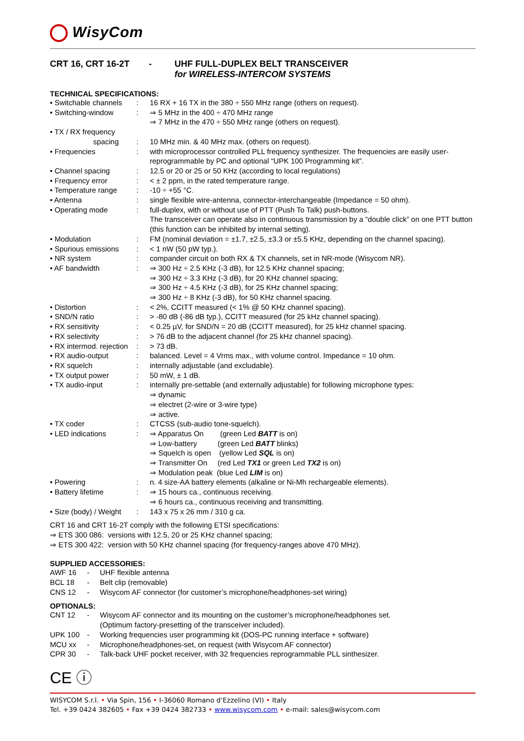WisyCom
CRT 16, CRT 16-2T - UHF FULL-DUPLEX BELT TRANSCEIVER
for WIRELESS-INTERCOM SYSTEMS
TECHNICAL SPECIFICATIONS:
| • Switchable channels | : | 16 RX + 16 TX in the 380 ÷ 550 MHz range (others on request). |
| • Switching-window | : | ⇒ 5 MHz in the 400 ÷ 470 MHz range ⇒ 7 MHz in the 470 ÷ 550 MHz range (others on request). |
| • TX / RX frequency spacing | : | 10 MHz min. & 40 MHz max. (others on request). |
| • Frequencies | : | with microprocessor controlled PLL frequency synthesizer. The frequencies are easily user-reprogrammable by PC and optional “UPK 100 Programming kit”. |
| • Channel spacing | : | 12.5 or 20 or 25 or 50 KHz (according to local regulations) |
| • Frequency error | : | < ± 2 ppm, in the rated temperature range. |
| • Temperature range | : | -10 ÷ +55 °C. |
| • Antenna | : | single flexible wire-antenna, connector-interchangeable (Impedance = 50 ohm). |
| • Operating mode | : | full-duplex, with or without use of PTT (Push To Talk) push-buttons. The transceiver can operate also in continuous transmission by a “double click” on one PTT button (this function can be inhibited by internal setting). |
| • Modulation | : | FM (nominal deviation = ±1.7, ±2.5, ±3.3 or ±5.5 KHz, depending on the channel spacing). |
| • Spurious emissions | : | < 1 nW (50 pW typ.). |
| • NR system | : | compander circuit on both RX & TX channels, set in NR-mode (Wisycom NR). |
| • AF bandwidth | : | ⇒ 300 Hz ÷ 2.5 KHz (-3 dB), for 12.5 KHz channel spacing; ⇒ 300 Hz ÷ 3.3 KHz (-3 dB), for 20 KHz channel spacing; ⇒ 300 Hz ÷ 4.5 KHz (-3 dB), for 25 KHz channel spacing; ⇒ 300 Hz ÷ 8 KHz (-3 dB), for 50 KHz channel spacing. |
| • Distortion | : | < 2%, CCITT measured (< 1% @ 50 KHz channel spacing). |
| • SND/N ratio | : | > -80 dB (-86 dB typ.), CCITT measured (for 25 kHz channel spacing). |
| • RX sensitivity | : | < 0.25 µV, for SND/N = 20 dB (CCITT measured), for 25 kHz channel spacing. |
| • RX selectivity | : | > 76 dB to the adjacent channel (for 25 kHz channel spacing). |
| • RX intermod. rejection | : | > 73 dB. |
| • RX audio-output | : | balanced. Level = 4 Vrms max., with volume control. Impedance = 10 ohm. |
| • RX squelch | : | internally adjustable (and excludable). |
| • TX output power | : | 50 mW, ± 1 dB. |
| • TX audio-input | : | internally pre-settable (and externally adjustable) for following microphone types: ⇒ dynamic ⇒ electret (2-wire or 3-wire type) ⇒ active. |
| • TX coder | : | CTCSS (sub-audio tone-squelch). |
| • LED indications | : | ⇒ Apparatus On (green Led BATT is on) ⇒ Low-battery (green Led BATT blinks) ⇒ Squelch is open (yellow Led SQL is on) ⇒ Transmitter On (red Led TX1 or green Led TX2 is on) ⇒ Modulation peak (blue Led LIM is on) |
| • Powering | : | n. 4 size-AA battery elements (alkaline or Ni-Mh rechargeable elements). |
| • Battery lifetime | : | ⇒ 15 hours ca., continuous receiving. ⇒ 6 hours ca., continuous receiving and transmitting. |
| • Size (body) / Weight | : | 143 x 75 x 26 mm / 310 g ca. |
CRT 16 and CRT 16-2T comply with the following ETSI specifications:
⇒ ETS 300 086: versions with 12.5, 20 or 25 KHz channel spacing;
⇒ ETS 300 422: version with 50 KHz channel spacing (for frequency-ranges above 470 MHz).
SUPPLIED ACCESSORIES:
| AWF 16 | - | UHF flexible antenna |
| BCL 18 | - | Belt clip (removable) |
| CNS 12 | - | Wisycom AF connector (for customer’s microphone/headphones-set wiring) |
OPTIONALS:
| CNT 12 | - | Wisycom AF connector and its mounting on the customer’s microphone/headphones set. (Optimum factory-presetting of the transceiver included). |
| UPK 100 | - | Working frequencies user programming kit (DOS-PC running interface + software) |
| MCU xx | - | Microphone/headphones-set, on request (with Wisycom AF connector) |
| CPR 30 | - | Talk-back UHF pocket receiver, with 32 frequencies reprogrammable PLL sinthesizer. |
CE ⓘ
WISYCOM S.r.l. • Via Spin, 156 • I-36060 Romano d’Ezzelino (VI) • Italy
Tel. +39 0424 382605 • Fax +39 0424 382733 • www.wisycom.com • e-mail: sales@wisycom.com